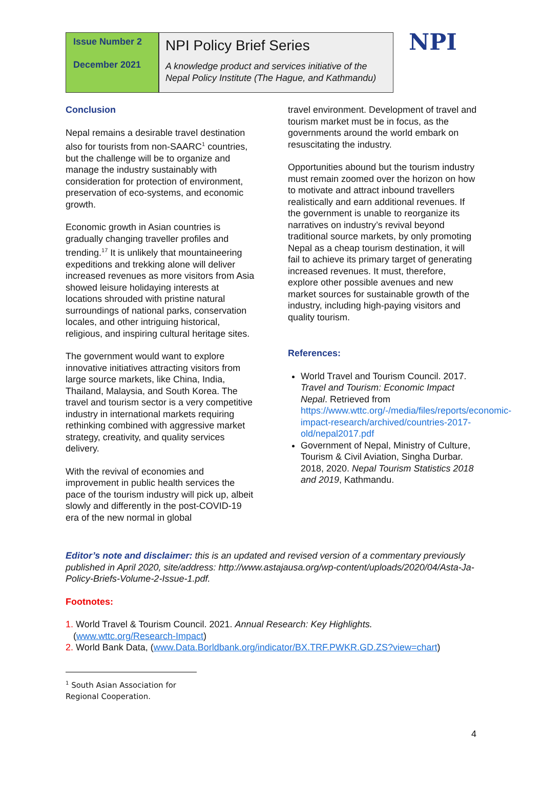Issue Number 2
December 2021
NPI Policy Brief Series
A knowledge product and services initiative of the Nepal Policy Institute (The Hague, and Kathmandu)
NPI
Conclusion
Nepal remains a desirable travel destination also for tourists from non-SAARC<sup>1</sup> countries, but the challenge will be to organize and manage the industry sustainably with consideration for protection of environment, preservation of eco-systems, and economic growth.
Economic growth in Asian countries is gradually changing traveller profiles and trending.<sup>17</sup> It is unlikely that mountaineering expeditions and trekking alone will deliver increased revenues as more visitors from Asia showed leisure holidaying interests at locations shrouded with pristine natural surroundings of national parks, conservation locales, and other intriguing historical, religious, and inspiring cultural heritage sites.
The government would want to explore innovative initiatives attracting visitors from large source markets, like China, India, Thailand, Malaysia, and South Korea. The travel and tourism sector is a very competitive industry in international markets requiring rethinking combined with aggressive market strategy, creativity, and quality services delivery.
With the revival of economies and improvement in public health services the pace of the tourism industry will pick up, albeit slowly and differently in the post-COVID-19 era of the new normal in global
travel environment. Development of travel and tourism market must be in focus, as the governments around the world embark on resuscitating the industry.
Opportunities abound but the tourism industry must remain zoomed over the horizon on how to motivate and attract inbound travellers realistically and earn additional revenues. If the government is unable to reorganize its narratives on industry’s revival beyond traditional source markets, by only promoting Nepal as a cheap tourism destination, it will fail to achieve its primary target of generating increased revenues. It must, therefore, explore other possible avenues and new market sources for sustainable growth of the industry, including high-paying visitors and quality tourism.
References:
World Travel and Tourism Council. 2017. Travel and Tourism: Economic Impact Nepal. Retrieved from https://www.wttc.org/-/media/files/reports/economic-impact-research/archived/countries-2017-old/nepal2017.pdf
Government of Nepal, Ministry of Culture, Tourism & Civil Aviation, Singha Durbar. 2018, 2020. Nepal Tourism Statistics 2018 and 2019, Kathmandu.
Editor’s note and disclaimer: this is an updated and revised version of a commentary previously published in April 2020, site/address: http://www.astajausa.org/wp-content/uploads/2020/04/Asta-Ja-Policy-Briefs-Volume-2-Issue-1.pdf.
Footnotes:
1. World Travel & Tourism Council. 2021. Annual Research: Key Highlights.
(www.wttc.org/Research-Impact)
2. World Bank Data, (www.Data.Borldbank.org/indicator/BX.TRF.PWKR.GD.ZS?view=chart)
<sup>1</sup> South Asian Association for Regional Cooperation.
4